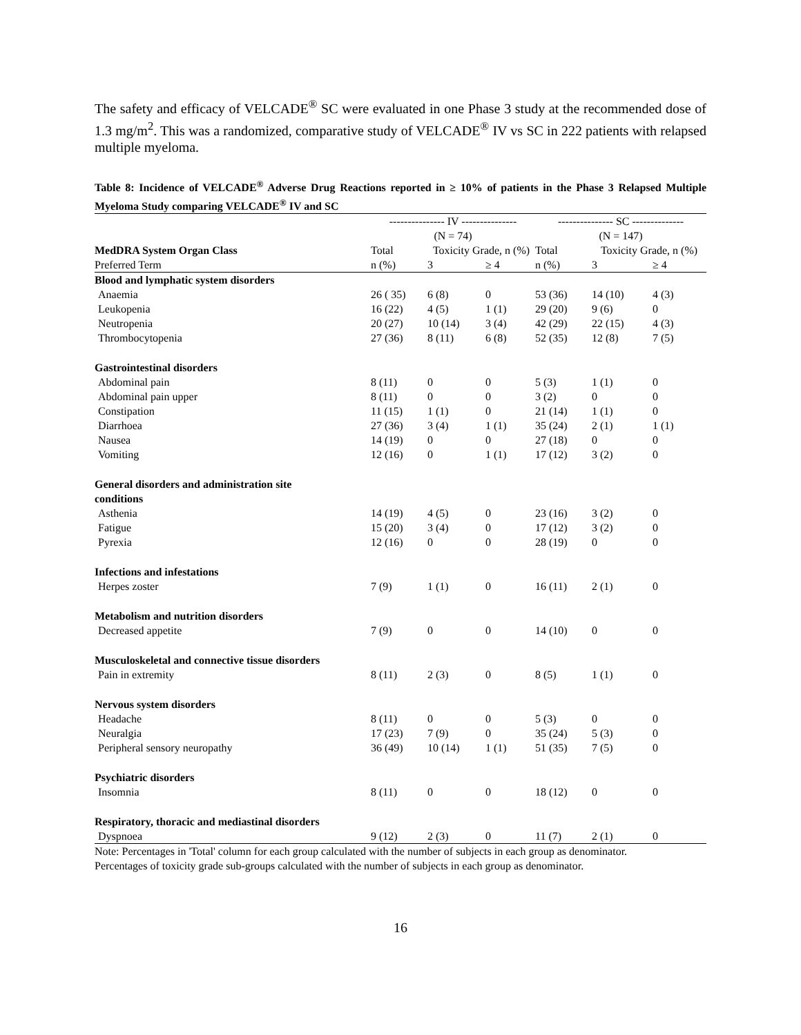The safety and efficacy of VELCADE<sup>®</sup> SC were evaluated in one Phase 3 study at the recommended dose of 1.3 mg/m<sup>2</sup>. This was a randomized, comparative study of VELCADE<sup>®</sup> IV vs SC in 222 patients with relapsed multiple myeloma.
Table 8: Incidence of VELCADE<sup>®</sup> Adverse Drug Reactions reported in ≥ 10% of patients in the Phase 3 Relapsed Multiple Myeloma Study comparing VELCADE<sup>®</sup> IV and SC
| | --------------- IV --------------- (N = 74) | | | --------------- SC -------------- (N = 147) | | |
| --- | --- | --- | --- | --- | --- | --- |
| MedDRA System Organ Class | Total | Toxicity Grade, n (%) | | Total | Toxicity Grade, n (%) | |
| Preferred Term | n (%) | 3 | ≥ 4 | n (%) | 3 | ≥ 4 |
| Blood and lymphatic system disorders | | | | | | |
| Anaemia | 26 ( 35) | 6 (8) | 0 | 53 (36) | 14 (10) | 4 (3) |
| Leukopenia | 16 (22) | 4 (5) | 1 (1) | 29 (20) | 9 (6) | 0 |
| Neutropenia | 20 (27) | 10 (14) | 3 (4) | 42 (29) | 22 (15) | 4 (3) |
| Thrombocytopenia | 27 (36) | 8 (11) | 6 (8) | 52 (35) | 12 (8) | 7 (5) |
| Gastrointestinal disorders | | | | | | |
| Abdominal pain | 8 (11) | 0 | 0 | 5 (3) | 1 (1) | 0 |
| Abdominal pain upper | 8 (11) | 0 | 0 | 3 (2) | 0 | 0 |
| Constipation | 11 (15) | 1 (1) | 0 | 21 (14) | 1 (1) | 0 |
| Diarrhoea | 27 (36) | 3 (4) | 1 (1) | 35 (24) | 2 (1) | 1 (1) |
| Nausea | 14 (19) | 0 | 0 | 27 (18) | 0 | 0 |
| Vomiting | 12 (16) | 0 | 1 (1) | 17 (12) | 3 (2) | 0 |
| General disorders and administration site conditions | | | | | | |
| Asthenia | 14 (19) | 4 (5) | 0 | 23 (16) | 3 (2) | 0 |
| Fatigue | 15 (20) | 3 (4) | 0 | 17 (12) | 3 (2) | 0 |
| Pyrexia | 12 (16) | 0 | 0 | 28 (19) | 0 | 0 |
| Infections and infestations | | | | | | |
| Herpes zoster | 7 (9) | 1 (1) | 0 | 16 (11) | 2 (1) | 0 |
| Metabolism and nutrition disorders | | | | | | |
| Decreased appetite | 7 (9) | 0 | 0 | 14 (10) | 0 | 0 |
| Musculoskeletal and connective tissue disorders | | | | | | |
| Pain in extremity | 8 (11) | 2 (3) | 0 | 8 (5) | 1 (1) | 0 |
| Nervous system disorders | | | | | | |
| Headache | 8 (11) | 0 | 0 | 5 (3) | 0 | 0 |
| Neuralgia | 17 (23) | 7 (9) | 0 | 35 (24) | 5 (3) | 0 |
| Peripheral sensory neuropathy | 36 (49) | 10 (14) | 1 (1) | 51 (35) | 7 (5) | 0 |
| Psychiatric disorders | | | | | | |
| Insomnia | 8 (11) | 0 | 0 | 18 (12) | 0 | 0 |
| Respiratory, thoracic and mediastinal disorders | | | | | | |
| Dyspnoea | 9 (12) | 2 (3) | 0 | 11 (7) | 2 (1) | 0 |
Note: Percentages in 'Total' column for each group calculated with the number of subjects in each group as denominator.
Percentages of toxicity grade sub-groups calculated with the number of subjects in each group as denominator.
16